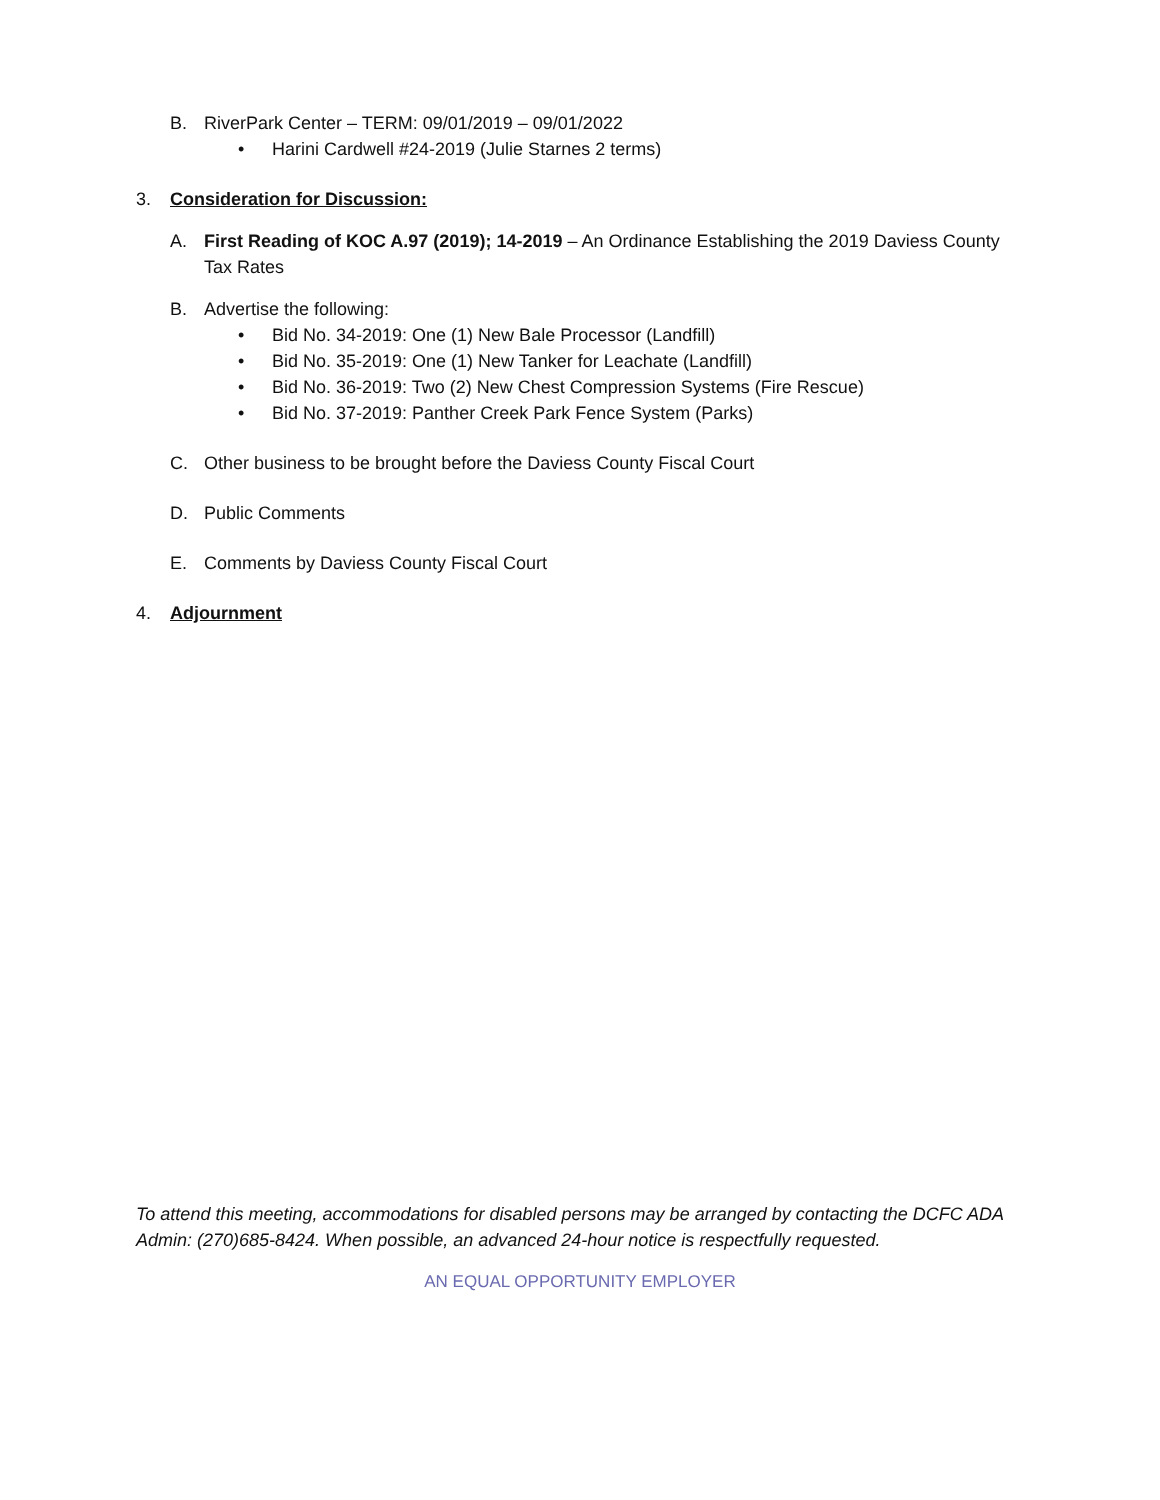B. RiverPark Center – TERM: 09/01/2019 – 09/01/2022
• Harini Cardwell #24-2019 (Julie Starnes 2 terms)
3. Consideration for Discussion:
A. First Reading of KOC A.97 (2019); 14-2019 – An Ordinance Establishing the 2019 Daviess County Tax Rates
B. Advertise the following:
• Bid No. 34-2019: One (1) New Bale Processor (Landfill)
• Bid No. 35-2019: One (1) New Tanker for Leachate (Landfill)
• Bid No. 36-2019: Two (2) New Chest Compression Systems (Fire Rescue)
• Bid No. 37-2019: Panther Creek Park Fence System (Parks)
C. Other business to be brought before the Daviess County Fiscal Court
D. Public Comments
E. Comments by Daviess County Fiscal Court
4. Adjournment
To attend this meeting, accommodations for disabled persons may be arranged by contacting the DCFC ADA Admin: (270)685-8424. When possible, an advanced 24-hour notice is respectfully requested.
AN EQUAL OPPORTUNITY EMPLOYER